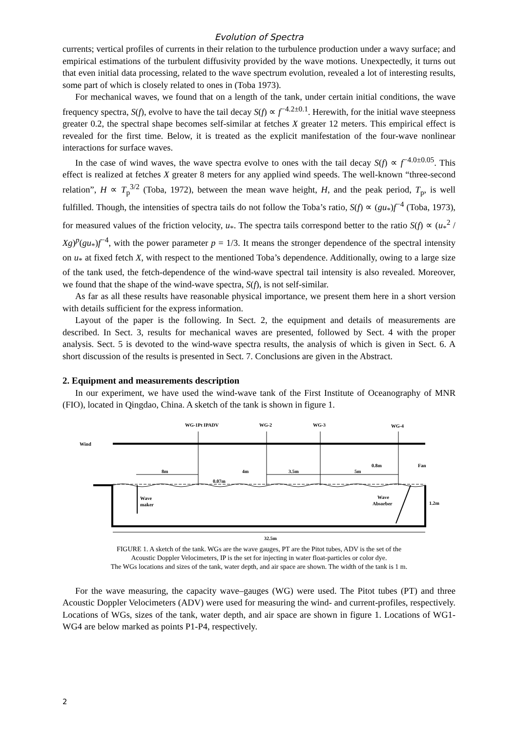Evolution of Spectra
currents; vertical profiles of currents in their relation to the turbulence production under a wavy surface; and empirical estimations of the turbulent diffusivity provided by the wave motions. Unexpectedly, it turns out that even initial data processing, related to the wave spectrum evolution, revealed a lot of interesting results, some part of which is closely related to ones in (Toba 1973).
For mechanical waves, we found that on a length of the tank, under certain initial conditions, the wave frequency spectra, S(f), evolve to have the tail decay S(f) ∝ f<sup>−4.2±0.1</sup>. Herewith, for the initial wave steepness greater 0.2, the spectral shape becomes self-similar at fetches X greater 12 meters. This empirical effect is revealed for the first time. Below, it is treated as the explicit manifestation of the four-wave nonlinear interactions for surface waves.
In the case of wind waves, the wave spectra evolve to ones with the tail decay S(f) ∝ f<sup>−4.0±0.05</sup>. This effect is realized at fetches X greater 8 meters for any applied wind speeds. The well-known “three-second relation”, H ∝ T<sub>p</sub><sup>3/2</sup> (Toba, 1972), between the mean wave height, H, and the peak period, T<sub>p</sub>, is well fulfilled. Though, the intensities of spectra tails do not follow the Toba’s ratio, S(f) ∝ (gu<sub>*</sub>)f<sup>−4</sup> (Toba, 1973), for measured values of the friction velocity, u<sub>*</sub>. The spectra tails correspond better to the ratio S(f) ∝ (u<sub>*</sub><sup>2</sup> / Xg)<sup>p</sup>(gu<sub>*</sub>)f<sup>−4</sup>, with the power parameter p = 1/3. It means the stronger dependence of the spectral intensity on u<sub>*</sub> at fixed fetch X, with respect to the mentioned Toba’s dependence. Additionally, owing to a large size of the tank used, the fetch-dependence of the wind-wave spectral tail intensity is also revealed. Moreover, we found that the shape of the wind-wave spectra, S(f), is not self-similar.
As far as all these results have reasonable physical importance, we present them here in a short version with details sufficient for the express information.
Layout of the paper is the following. In Sect. 2, the equipment and details of measurements are described. In Sect. 3, results for mechanical waves are presented, followed by Sect. 4 with the proper analysis. Sect. 5 is devoted to the wind-wave spectra results, the analysis of which is given in Sect. 6. A short discussion of the results is presented in Sect. 7. Conclusions are given in the Abstract.
2. Equipment and measurements description
In our experiment, we have used the wind-wave tank of the First Institute of Oceanography of MNR (FIO), located in Qingdao, China. A sketch of the tank is shown in figure 1.
Wind
WG-1Pt IPADV
WG-2
WG-3
WG-4
8m
4m
3.5m
5m
0.07m
0.8m
Fan
Wave
maker
Wave
Absorber
1.2m
32.5m
FIGURE 1. A sketch of the tank. WGs are the wave gauges, PT are the Pitot tubes, ADV is the set of the
Acoustic Doppler Velocimeters, IP is the set for injecting in water float-particles or color dye.
The WGs locations and sizes of the tank, water depth, and air space are shown. The width of the tank is 1 m.
For the wave measuring, the capacity wave–gauges (WG) were used. The Pitot tubes (PT) and three Acoustic Doppler Velocimeters (ADV) were used for measuring the wind- and current-profiles, respectively. Locations of WGs, sizes of the tank, water depth, and air space are shown in figure 1. Locations of WG1-WG4 are below marked as points P1-P4, respectively.
2